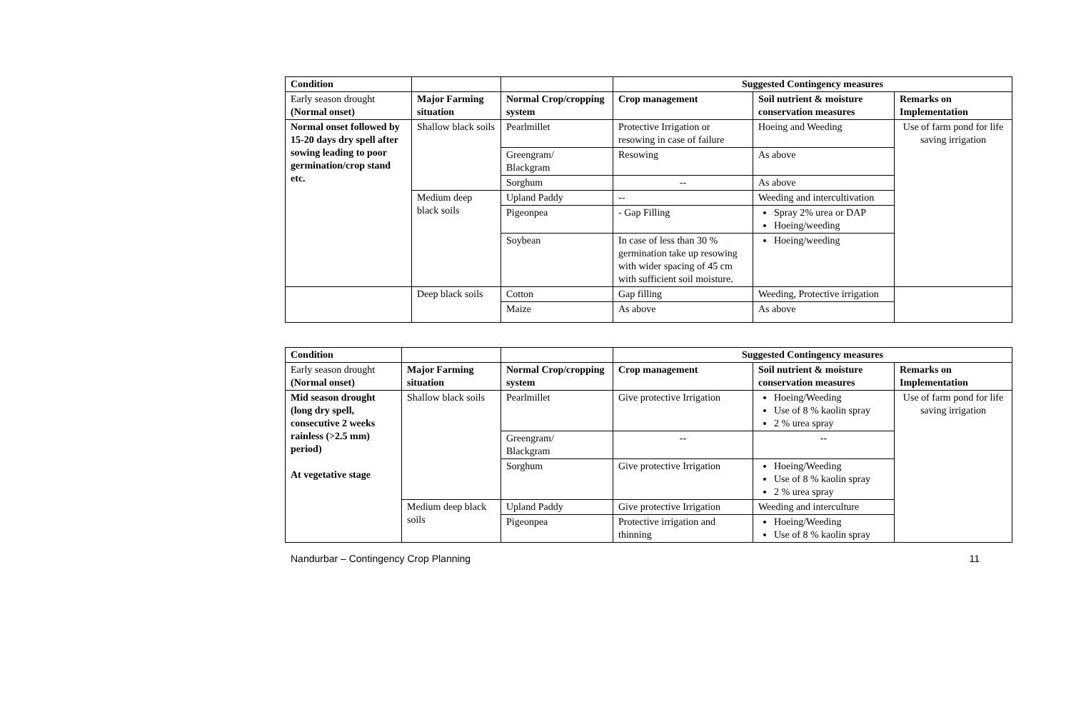| Condition | | | Suggested Contingency measures | | |
| --- | --- | --- | --- | --- | --- |
| Early season drought (Normal onset) | Major Farming situation | Normal Crop/cropping system | Crop management | Soil nutrient & moisture conservation measures | Remarks on Implementation |
| Normal onset followed by 15-20 days dry spell after sowing leading to poor germination/crop stand etc. | Shallow black soils | Pearlmillet | Protective Irrigation or resowing in case of failure | Hoeing and Weeding | Use of farm pond for life saving irrigation |
| | | Greengram/ Blackgram | Resowing | As above | |
| | | Sorghum | -- | As above | |
| | Medium deep black soils | Upland Paddy | -- | Weeding and intercultivation | |
| | | Pigeonpea | - Gap Filling | Spray 2% urea or DAP Hoeing/weeding | |
| | | Soybean | In case of less than 30 % germination take up resowing with wider spacing of 45 cm with sufficient soil moisture. | Hoeing/weeding | |
| | Deep black soils | Cotton | Gap filling | Weeding, Protective irrigation | |
| | | Maize | As above | As above | |
| Condition | | | Suggested Contingency measures | | |
| --- | --- | --- | --- | --- | --- |
| Early season drought (Normal onset) | Major Farming situation | Normal Crop/cropping system | Crop management | Soil nutrient & moisture conservation measures | Remarks on Implementation |
| Mid season drought (long dry spell, consecutive 2 weeks rainless (>2.5 mm) period) At vegetative stage | Shallow black soils | Pearlmillet | Give protective Irrigation | Hoeing/Weeding Use of 8 % kaolin spray 2 % urea spray | Use of farm pond for life saving irrigation |
| | | Greengram/ Blackgram | -- | -- | |
| | | Sorghum | Give protective Irrigation | Hoeing/Weeding Use of 8 % kaolin spray 2 % urea spray | |
| | Medium deep black soils | Upland Paddy | Give protective Irrigation | Weeding and interculture | |
| | | Pigeonpea | Protective irrigation and thinning | Hoeing/Weeding Use of 8 % kaolin spray | |
Nandurbar – Contingency Crop Planning 11